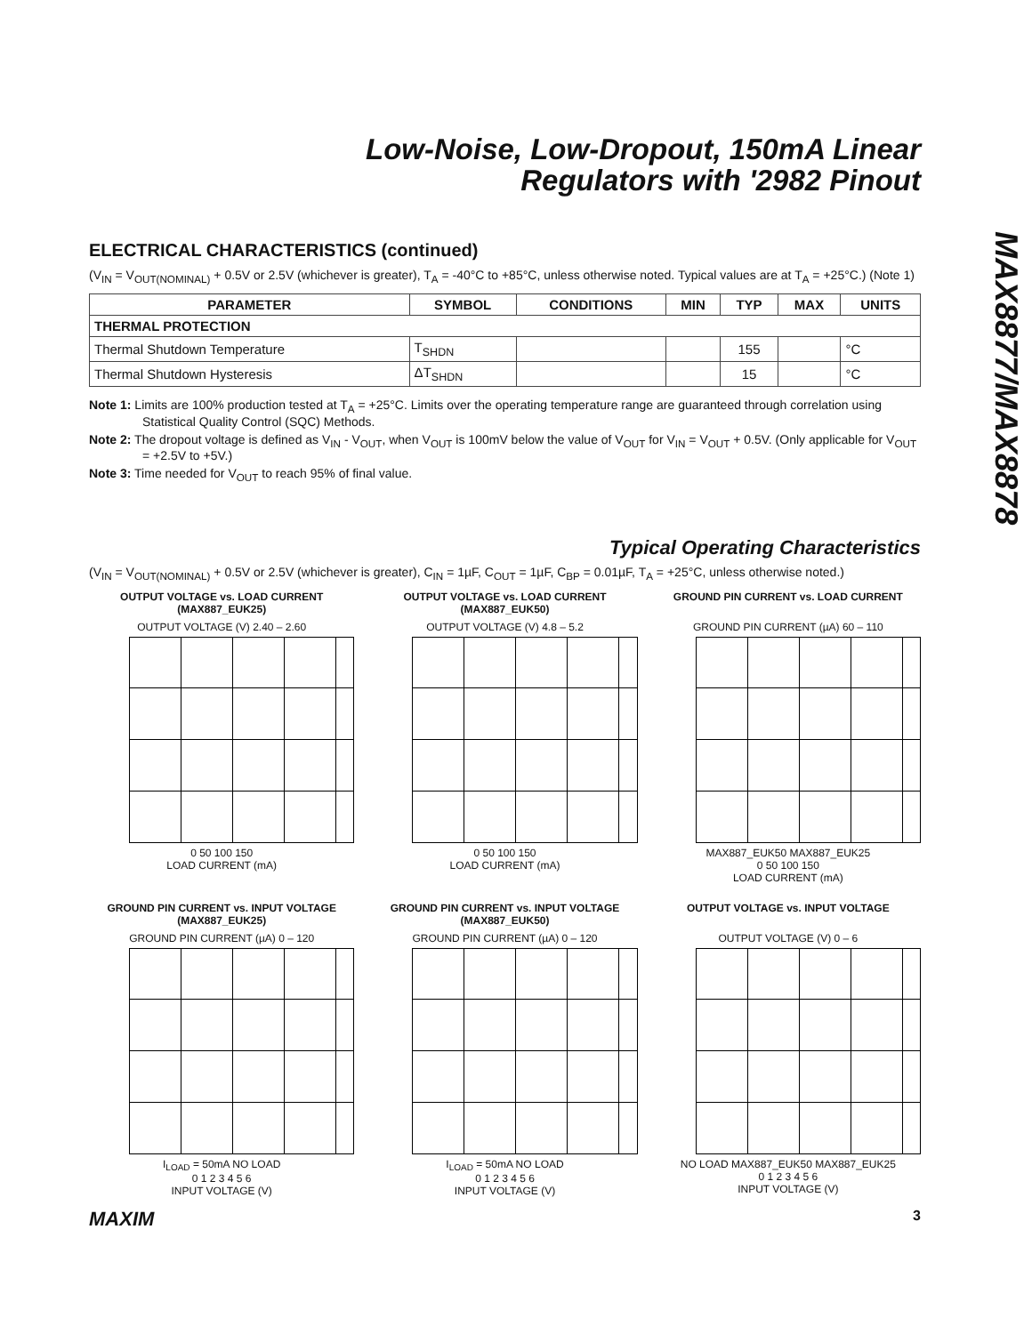MAX8877/MAX8878
Low-Noise, Low-Dropout, 150mA Linear
Regulators with '2982 Pinout
ELECTRICAL CHARACTERISTICS (continued)
(V<sub>IN</sub> = V<sub>OUT(NOMINAL)</sub> + 0.5V or 2.5V (whichever is greater), T<sub>A</sub> = -40°C to +85°C, unless otherwise noted. Typical values are at T<sub>A</sub> = +25°C.) (Note 1)
| PARAMETER | SYMBOL | CONDITIONS | MIN | TYP | MAX | UNITS |
| --- | --- | --- | --- | --- | --- | --- |
| THERMAL PROTECTION | | | | | | |
| Thermal Shutdown Temperature | T<sub>SHDN</sub> | | | 155 | | °C |
| Thermal Shutdown Hysteresis | ΔT<sub>SHDN</sub> | | | 15 | | °C |
Note 1: Limits are 100% production tested at T<sub>A</sub> = +25°C. Limits over the operating temperature range are guaranteed through correlation using Statistical Quality Control (SQC) Methods.
Note 2: The dropout voltage is defined as V<sub>IN</sub> - V<sub>OUT</sub>, when V<sub>OUT</sub> is 100mV below the value of V<sub>OUT</sub> for V<sub>IN</sub> = V<sub>OUT</sub> + 0.5V. (Only applicable for V<sub>OUT</sub> = +2.5V to +5V.)
Note 3: Time needed for V<sub>OUT</sub> to reach 95% of final value.
Typical Operating Characteristics
(V<sub>IN</sub> = V<sub>OUT(NOMINAL)</sub> + 0.5V or 2.5V (whichever is greater), C<sub>IN</sub> = 1µF, C<sub>OUT</sub> = 1µF, C<sub>BP</sub> = 0.01µF, T<sub>A</sub> = +25°C, unless otherwise noted.)
OUTPUT VOLTAGE vs. LOAD CURRENT (MAX887_EUK25)
OUTPUT VOLTAGE (V) 2.40 – 2.60
0 50 100 150
LOAD CURRENT (mA)
OUTPUT VOLTAGE vs. LOAD CURRENT (MAX887_EUK50)
OUTPUT VOLTAGE (V) 4.8 – 5.2
0 50 100 150
LOAD CURRENT (mA)
GROUND PIN CURRENT vs. LOAD CURRENT
GROUND PIN CURRENT (µA) 60 – 110
MAX887_EUK50 MAX887_EUK25
0 50 100 150
LOAD CURRENT (mA)
GROUND PIN CURRENT vs. INPUT VOLTAGE (MAX887_EUK25)
GROUND PIN CURRENT (µA) 0 – 120
I<sub>LOAD</sub> = 50mA NO LOAD
0 1 2 3 4 5 6
INPUT VOLTAGE (V)
GROUND PIN CURRENT vs. INPUT VOLTAGE (MAX887_EUK50)
GROUND PIN CURRENT (µA) 0 – 120
I<sub>LOAD</sub> = 50mA NO LOAD
0 1 2 3 4 5 6
INPUT VOLTAGE (V)
OUTPUT VOLTAGE vs. INPUT VOLTAGE
OUTPUT VOLTAGE (V) 0 – 6
NO LOAD MAX887_EUK50 MAX887_EUK25
0 1 2 3 4 5 6
INPUT VOLTAGE (V)
MAXIM 3